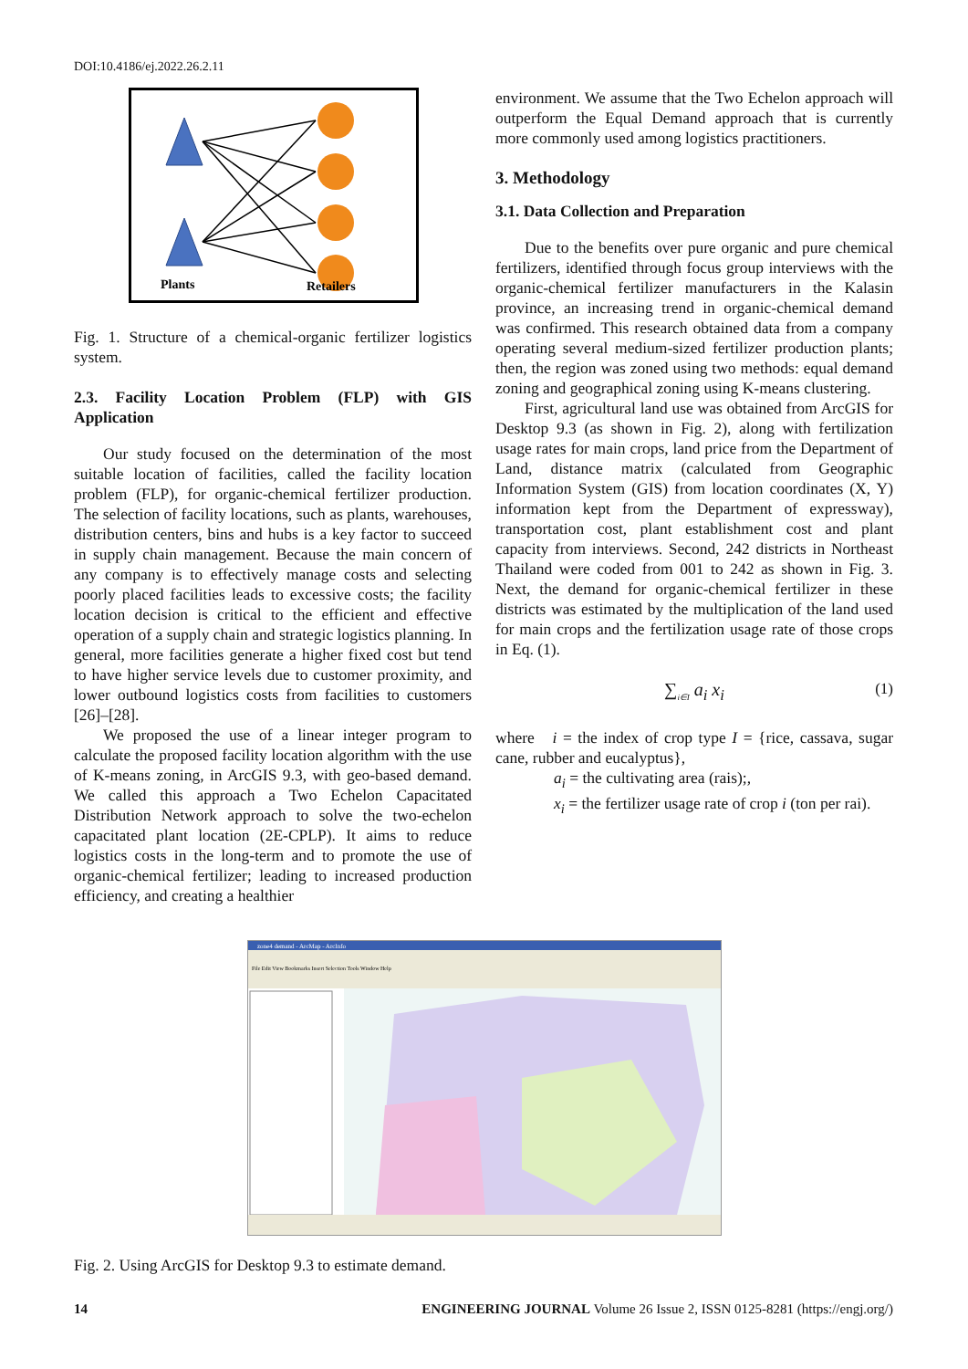DOI:10.4186/ej.2022.26.2.11
Plants
Retailers
Fig. 1. Structure of a chemical-organic fertilizer logistics system.
2.3. Facility Location Problem (FLP) with GIS Application
Our study focused on the determination of the most suitable location of facilities, called the facility location problem (FLP), for organic-chemical fertilizer production. The selection of facility locations, such as plants, warehouses, distribution centers, bins and hubs is a key factor to succeed in supply chain management. Because the main concern of any company is to effectively manage costs and selecting poorly placed facilities leads to excessive costs; the facility location decision is critical to the efficient and effective operation of a supply chain and strategic logistics planning. In general, more facilities generate a higher fixed cost but tend to have higher service levels due to customer proximity, and lower outbound logistics costs from facilities to customers [26]–[28].
We proposed the use of a linear integer program to calculate the proposed facility location algorithm with the use of K-means zoning, in ArcGIS 9.3, with geo-based demand. We called this approach a Two Echelon Capacitated Distribution Network approach to solve the two-echelon capacitated plant location (2E-CPLP). It aims to reduce logistics costs in the long-term and to promote the use of organic-chemical fertilizer; leading to increased production efficiency, and creating a healthier
environment. We assume that the Two Echelon approach will outperform the Equal Demand approach that is currently more commonly used among logistics practitioners.
3. Methodology
3.1. Data Collection and Preparation
Due to the benefits over pure organic and pure chemical fertilizers, identified through focus group interviews with the organic-chemical fertilizer manufacturers in the Kalasin province, an increasing trend in organic-chemical demand was confirmed. This research obtained data from a company operating several medium-sized fertilizer production plants; then, the region was zoned using two methods: equal demand zoning and geographical zoning using K-means clustering.
First, agricultural land use was obtained from ArcGIS for Desktop 9.3 (as shown in Fig. 2), along with fertilization usage rates for main crops, land price from the Department of Land, distance matrix (calculated from Geographic Information System (GIS) from location coordinates (X, Y) information kept from the Department of expressway), transportation cost, plant establishment cost and plant capacity from interviews. Second, 242 districts in Northeast Thailand were coded from 001 to 242 as shown in Fig. 3. Next, the demand for organic-chemical fertilizer in these districts was estimated by the multiplication of the land used for main crops and the fertilization usage rate of those crops in Eq. (1).
∑<sub>i∈I</sub> a<sub>i</sub> x<sub>i</sub> (1)
where i = the index of crop type I = {rice, cassava, sugar cane, rubber and eucalyptus},
a<sub>i</sub> = the cultivating area (rais);,
x<sub>i</sub> = the fertilizer usage rate of crop i (ton per rai).
zone4 demand - ArcMap - ArcInfo
File Edit View Bookmarks Insert Selection Tools Window Help
Fig. 2. Using ArcGIS for Desktop 9.3 to estimate demand.
14 ENGINEERING JOURNAL Volume 26 Issue 2, ISSN 0125-8281 (https://engj.org/)